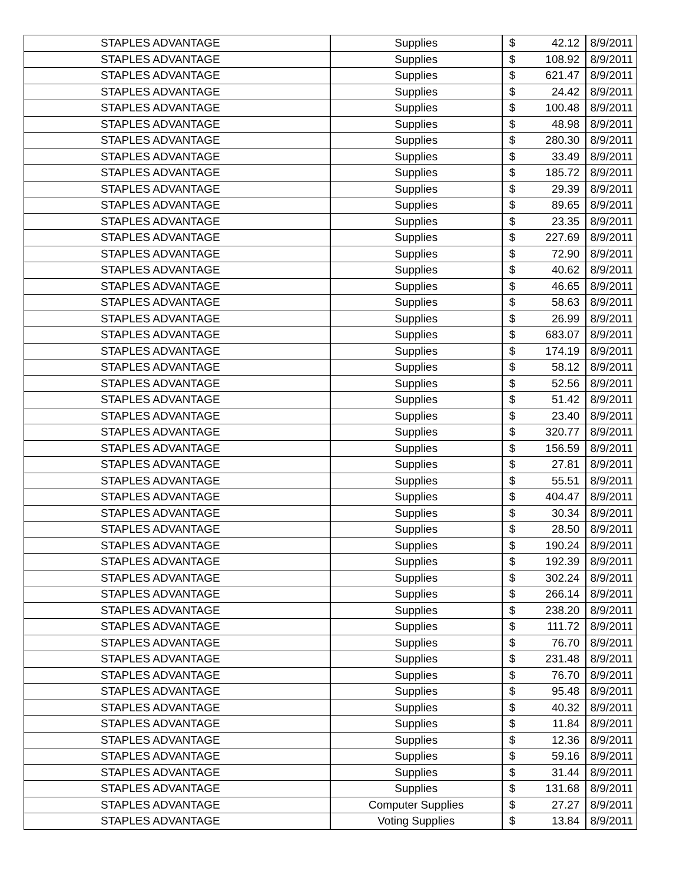| STAPLES ADVANTAGE | Supplies | $ 42.12 | 8/9/2011 |
| STAPLES ADVANTAGE | Supplies | $ 108.92 | 8/9/2011 |
| STAPLES ADVANTAGE | Supplies | $ 621.47 | 8/9/2011 |
| STAPLES ADVANTAGE | Supplies | $ 24.42 | 8/9/2011 |
| STAPLES ADVANTAGE | Supplies | $ 100.48 | 8/9/2011 |
| STAPLES ADVANTAGE | Supplies | $ 48.98 | 8/9/2011 |
| STAPLES ADVANTAGE | Supplies | $ 280.30 | 8/9/2011 |
| STAPLES ADVANTAGE | Supplies | $ 33.49 | 8/9/2011 |
| STAPLES ADVANTAGE | Supplies | $ 185.72 | 8/9/2011 |
| STAPLES ADVANTAGE | Supplies | $ 29.39 | 8/9/2011 |
| STAPLES ADVANTAGE | Supplies | $ 89.65 | 8/9/2011 |
| STAPLES ADVANTAGE | Supplies | $ 23.35 | 8/9/2011 |
| STAPLES ADVANTAGE | Supplies | $ 227.69 | 8/9/2011 |
| STAPLES ADVANTAGE | Supplies | $ 72.90 | 8/9/2011 |
| STAPLES ADVANTAGE | Supplies | $ 40.62 | 8/9/2011 |
| STAPLES ADVANTAGE | Supplies | $ 46.65 | 8/9/2011 |
| STAPLES ADVANTAGE | Supplies | $ 58.63 | 8/9/2011 |
| STAPLES ADVANTAGE | Supplies | $ 26.99 | 8/9/2011 |
| STAPLES ADVANTAGE | Supplies | $ 683.07 | 8/9/2011 |
| STAPLES ADVANTAGE | Supplies | $ 174.19 | 8/9/2011 |
| STAPLES ADVANTAGE | Supplies | $ 58.12 | 8/9/2011 |
| STAPLES ADVANTAGE | Supplies | $ 52.56 | 8/9/2011 |
| STAPLES ADVANTAGE | Supplies | $ 51.42 | 8/9/2011 |
| STAPLES ADVANTAGE | Supplies | $ 23.40 | 8/9/2011 |
| STAPLES ADVANTAGE | Supplies | $ 320.77 | 8/9/2011 |
| STAPLES ADVANTAGE | Supplies | $ 156.59 | 8/9/2011 |
| STAPLES ADVANTAGE | Supplies | $ 27.81 | 8/9/2011 |
| STAPLES ADVANTAGE | Supplies | $ 55.51 | 8/9/2011 |
| STAPLES ADVANTAGE | Supplies | $ 404.47 | 8/9/2011 |
| STAPLES ADVANTAGE | Supplies | $ 30.34 | 8/9/2011 |
| STAPLES ADVANTAGE | Supplies | $ 28.50 | 8/9/2011 |
| STAPLES ADVANTAGE | Supplies | $ 190.24 | 8/9/2011 |
| STAPLES ADVANTAGE | Supplies | $ 192.39 | 8/9/2011 |
| STAPLES ADVANTAGE | Supplies | $ 302.24 | 8/9/2011 |
| STAPLES ADVANTAGE | Supplies | $ 266.14 | 8/9/2011 |
| STAPLES ADVANTAGE | Supplies | $ 238.20 | 8/9/2011 |
| STAPLES ADVANTAGE | Supplies | $ 111.72 | 8/9/2011 |
| STAPLES ADVANTAGE | Supplies | $ 76.70 | 8/9/2011 |
| STAPLES ADVANTAGE | Supplies | $ 231.48 | 8/9/2011 |
| STAPLES ADVANTAGE | Supplies | $ 76.70 | 8/9/2011 |
| STAPLES ADVANTAGE | Supplies | $ 95.48 | 8/9/2011 |
| STAPLES ADVANTAGE | Supplies | $ 40.32 | 8/9/2011 |
| STAPLES ADVANTAGE | Supplies | $ 11.84 | 8/9/2011 |
| STAPLES ADVANTAGE | Supplies | $ 12.36 | 8/9/2011 |
| STAPLES ADVANTAGE | Supplies | $ 59.16 | 8/9/2011 |
| STAPLES ADVANTAGE | Supplies | $ 31.44 | 8/9/2011 |
| STAPLES ADVANTAGE | Supplies | $ 131.68 | 8/9/2011 |
| STAPLES ADVANTAGE | Computer Supplies | $ 27.27 | 8/9/2011 |
| STAPLES ADVANTAGE | Voting Supplies | $ 13.84 | 8/9/2011 |